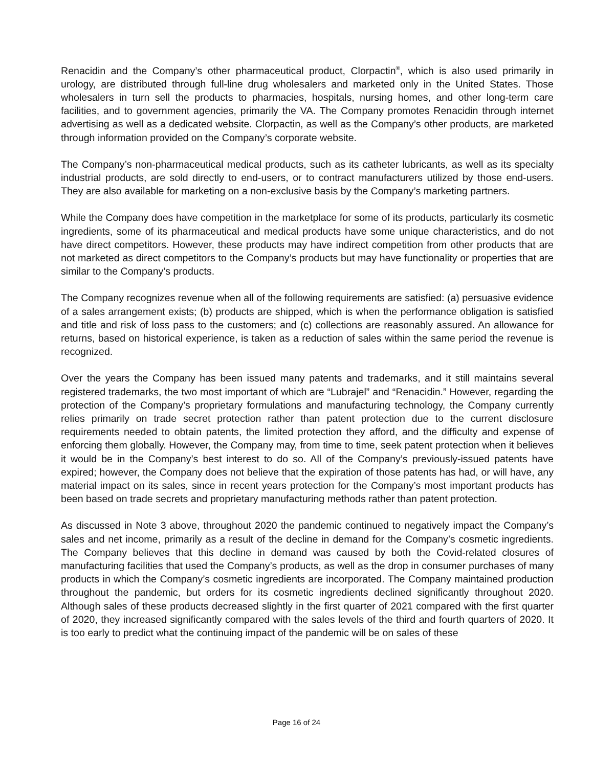Renacidin and the Company’s other pharmaceutical product, Clorpactin<sup>®</sup>, which is also used primarily in urology, are distributed through full-line drug wholesalers and marketed only in the United States. Those wholesalers in turn sell the products to pharmacies, hospitals, nursing homes, and other long-term care facilities, and to government agencies, primarily the VA. The Company promotes Renacidin through internet advertising as well as a dedicated website. Clorpactin, as well as the Company’s other products, are marketed through information provided on the Company’s corporate website.
The Company’s non-pharmaceutical medical products, such as its catheter lubricants, as well as its specialty industrial products, are sold directly to end-users, or to contract manufacturers utilized by those end-users. They are also available for marketing on a non-exclusive basis by the Company’s marketing partners.
While the Company does have competition in the marketplace for some of its products, particularly its cosmetic ingredients, some of its pharmaceutical and medical products have some unique characteristics, and do not have direct competitors. However, these products may have indirect competition from other products that are not marketed as direct competitors to the Company’s products but may have functionality or properties that are similar to the Company’s products.
The Company recognizes revenue when all of the following requirements are satisfied: (a) persuasive evidence of a sales arrangement exists; (b) products are shipped, which is when the performance obligation is satisfied and title and risk of loss pass to the customers; and (c) collections are reasonably assured. An allowance for returns, based on historical experience, is taken as a reduction of sales within the same period the revenue is recognized.
Over the years the Company has been issued many patents and trademarks, and it still maintains several registered trademarks, the two most important of which are “Lubrajel” and “Renacidin.” However, regarding the protection of the Company’s proprietary formulations and manufacturing technology, the Company currently relies primarily on trade secret protection rather than patent protection due to the current disclosure requirements needed to obtain patents, the limited protection they afford, and the difficulty and expense of enforcing them globally. However, the Company may, from time to time, seek patent protection when it believes it would be in the Company’s best interest to do so. All of the Company’s previously-issued patents have expired; however, the Company does not believe that the expiration of those patents has had, or will have, any material impact on its sales, since in recent years protection for the Company’s most important products has been based on trade secrets and proprietary manufacturing methods rather than patent protection.
As discussed in Note 3 above, throughout 2020 the pandemic continued to negatively impact the Company’s sales and net income, primarily as a result of the decline in demand for the Company’s cosmetic ingredients. The Company believes that this decline in demand was caused by both the Covid-related closures of manufacturing facilities that used the Company’s products, as well as the drop in consumer purchases of many products in which the Company’s cosmetic ingredients are incorporated. The Company maintained production throughout the pandemic, but orders for its cosmetic ingredients declined significantly throughout 2020. Although sales of these products decreased slightly in the first quarter of 2021 compared with the first quarter of 2020, they increased significantly compared with the sales levels of the third and fourth quarters of 2020. It is too early to predict what the continuing impact of the pandemic will be on sales of these
Page 16 of 24